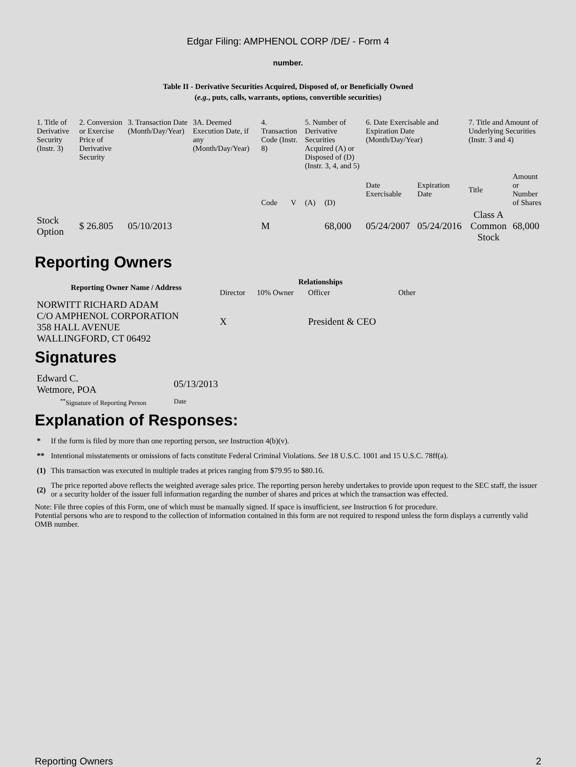Edgar Filing: AMPHENOL CORP /DE/ - Form 4
number.
Table II - Derivative Securities Acquired, Disposed of, or Beneficially Owned
(e.g., puts, calls, warrants, options, convertible securities)
| 1. Title of Derivative Security (Instr. 3) | 2. Conversion or Exercise Price of Derivative Security | 3. Transaction Date (Month/Day/Year) | 3A. Deemed Execution Date, if any (Month/Day/Year) | 4. Transaction Code (Instr. 8) | | 5. Number of Derivative Securities Acquired (A) or Disposed of (D) (Instr. 3, 4, and 5) | | 6. Date Exercisable and Expiration Date (Month/Day/Year) | | 7. Title and Amount of Underlying Securities (Instr. 3 and 4) | |
| | | | | Code | V | (A) | (D) | Date Exercisable | Expiration Date | Title | Amount or Number of Shares |
| Stock Option | $ 26.805 | 05/10/2013 | | M | | | 68,000 | 05/24/2007 | 05/24/2016 | Class A Common Stock | 68,000 |
Reporting Owners
| Reporting Owner Name / Address | Relationships | | | |
| --- | --- | --- | --- | --- |
| | Director | 10% Owner | Officer | Other |
| NORWITT RICHARD ADAM C/O AMPHENOL CORPORATION 358 HALL AVENUE WALLINGFORD, CT 06492 | X | | President & CEO | |
Signatures
| Edward C. Wetmore, POA | 05/13/2013 |
| <sup>**</sup> Signature of Reporting Person | Date |
Explanation of Responses:
| * | If the form is filed by more than one reporting person, see Instruction 4(b)(v). |
| ** | Intentional misstatements or omissions of facts constitute Federal Criminal Violations. See 18 U.S.C. 1001 and 15 U.S.C. 78ff(a). |
| (1) | This transaction was executed in multiple trades at prices ranging from $79.95 to $80.16. |
| (2) | The price reported above reflects the weighted average sales price. The reporting person hereby undertakes to provide upon request to the SEC staff, the issuer or a security holder of the issuer full information regarding the number of shares and prices at which the transaction was effected. |
Note: File three copies of this Form, one of which must be manually signed. If space is insufficient, see Instruction 6 for procedure.
Potential persons who are to respond to the collection of information contained in this form are not required to respond unless the form displays a currently valid OMB number.
Reporting Owners 2